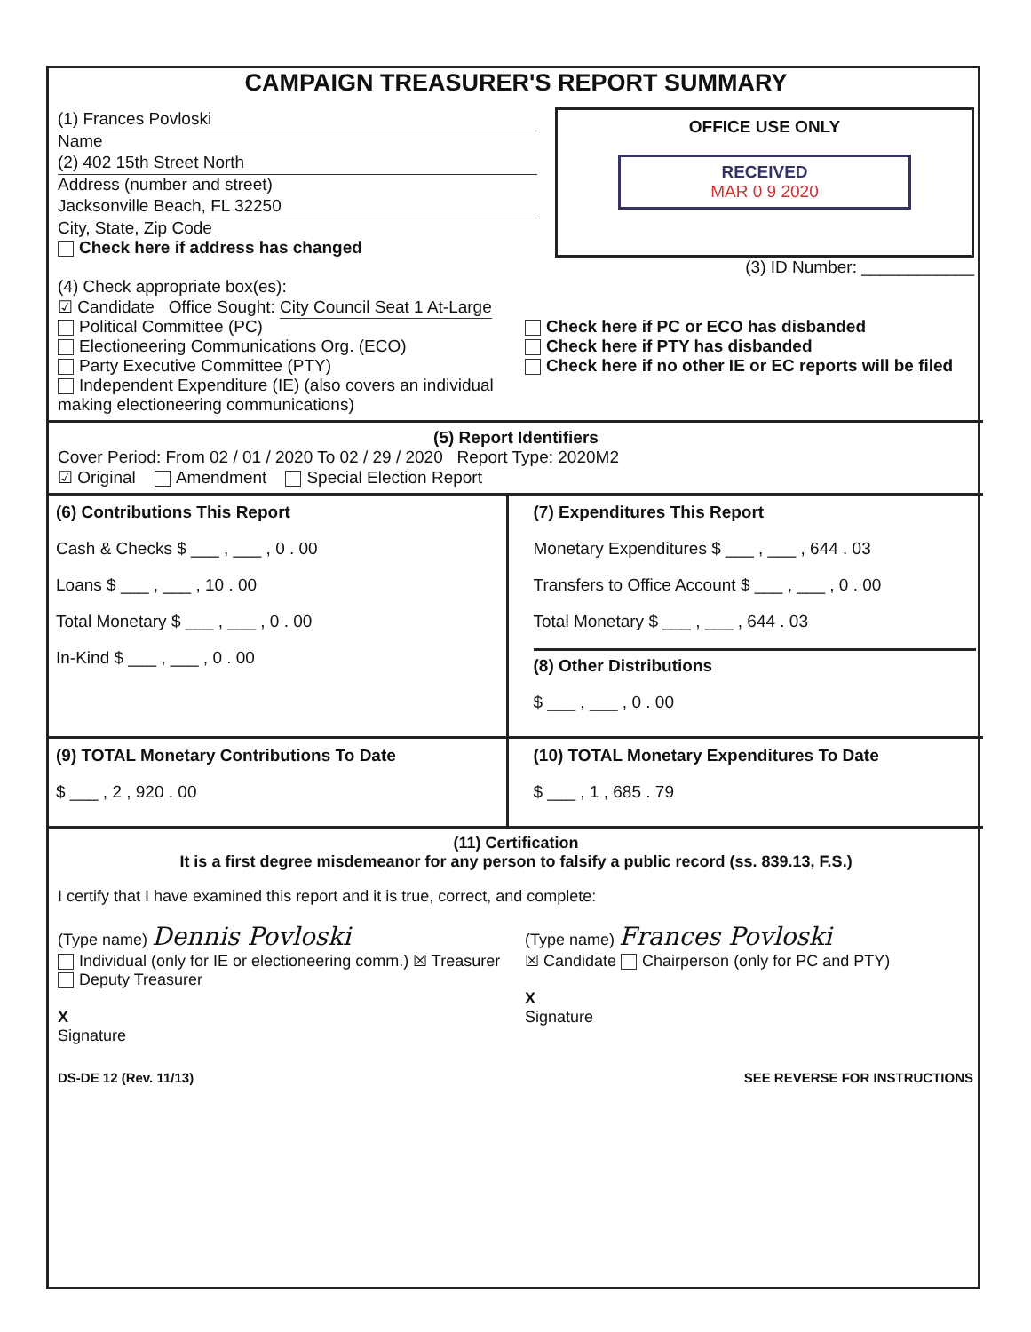CAMPAIGN TREASURER'S REPORT SUMMARY
(1) Frances Povloski
Name
(2) 402 15th Street North
Address (number and street)
Jacksonville Beach, FL 32250
City, State, Zip Code
Check here if address has changed
OFFICE USE ONLY
RECEIVED
MAR 0 9 2020
(3) ID Number: ____________
(4) Check appropriate box(es):
☑ Candidate Office Sought: City Council Seat 1 At-Large
Political Committee (PC)
Electioneering Communications Org. (ECO)
Party Executive Committee (PTY)
Independent Expenditure (IE) (also covers an individual making electioneering communications)
Check here if PC or ECO has disbanded
Check here if PTY has disbanded
Check here if no other IE or EC reports will be filed
(5) Report Identifiers
Cover Period: From 02 / 01 / 2020 To 02 / 29 / 2020 Report Type: 2020M2
☑ Original Amendment Special Election Report
(6) Contributions This Report
Cash & Checks $ ___ , ___ , 0 . 00
Loans $ ___ , ___ , 10 . 00
Total Monetary $ ___ , ___ , 0 . 00
In-Kind $ ___ , ___ , 0 . 00
(7) Expenditures This Report
Monetary Expenditures $ ___ , ___ , 644 . 03
Transfers to Office Account $ ___ , ___ , 0 . 00
Total Monetary $ ___ , ___ , 644 . 03
(8) Other Distributions
$ ___ , ___ , 0 . 00
(9) TOTAL Monetary Contributions To Date
$ ___ , 2 , 920 . 00
(10) TOTAL Monetary Expenditures To Date
$ ___ , 1 , 685 . 79
(11) Certification
It is a first degree misdemeanor for any person to falsify a public record (ss. 839.13, F.S.)
I certify that I have examined this report and it is true, correct, and complete:
(Type name) Dennis Povloski
Individual (only for IE or electioneering comm.) ☒ Treasurer Deputy Treasurer
X
Signature
(Type name) Frances Povloski
☒ Candidate Chairperson (only for PC and PTY)
X
Signature
DS-DE 12 (Rev. 11/13) SEE REVERSE FOR INSTRUCTIONS